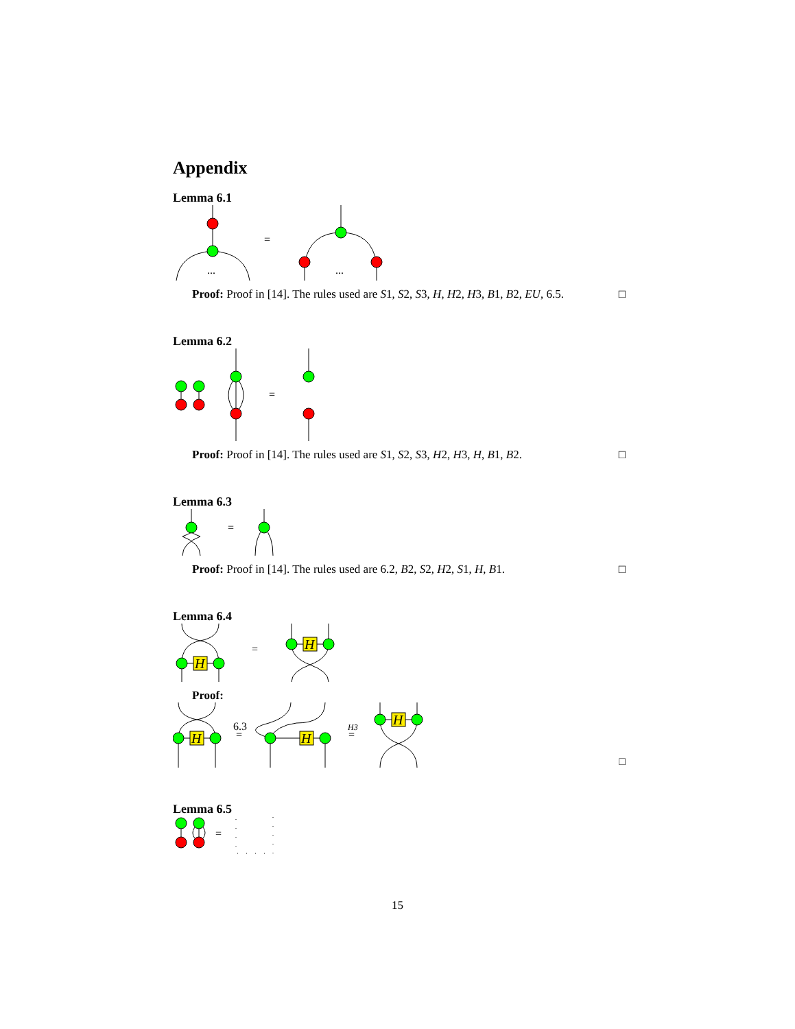Appendix
Lemma 6.1
...
=
...
Proof: Proof in [14]. The rules used are S1, S2, S3, H, H2, H3, B1, B2, EU, 6.5. □
Lemma 6.2
=
Proof: Proof in [14]. The rules used are S1, S2, S3, H2, H3, H, B1, B2. □
Lemma 6.3
=
Proof: Proof in [14]. The rules used are 6.2, B2, S2, H2, S1, H, B1. □
Lemma 6.4
H
=
H
Proof:
H
6.3
=
H
H3
=
H
□
Lemma 6.5
=
15